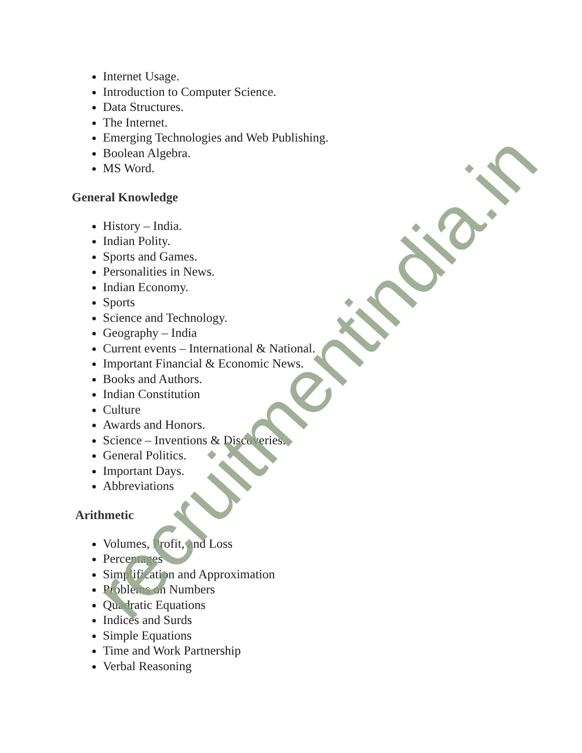Internet Usage.
Introduction to Computer Science.
Data Structures.
The Internet.
Emerging Technologies and Web Publishing.
Boolean Algebra.
MS Word.
General Knowledge
History – India.
Indian Polity.
Sports and Games.
Personalities in News.
Indian Economy.
Sports
Science and Technology.
Geography – India
Current events – International & National.
Important Financial & Economic News.
Books and Authors.
Indian Constitution
Culture
Awards and Honors.
Science – Inventions & Discoveries.
General Politics.
Important Days.
Abbreviations
Arithmetic
Volumes, Profit, and Loss
Percentages
Simplification and Approximation
Problems on Numbers
Quadratic Equations
Indices and Surds
Simple Equations
Time and Work Partnership
Verbal Reasoning
recruitmentindia.in